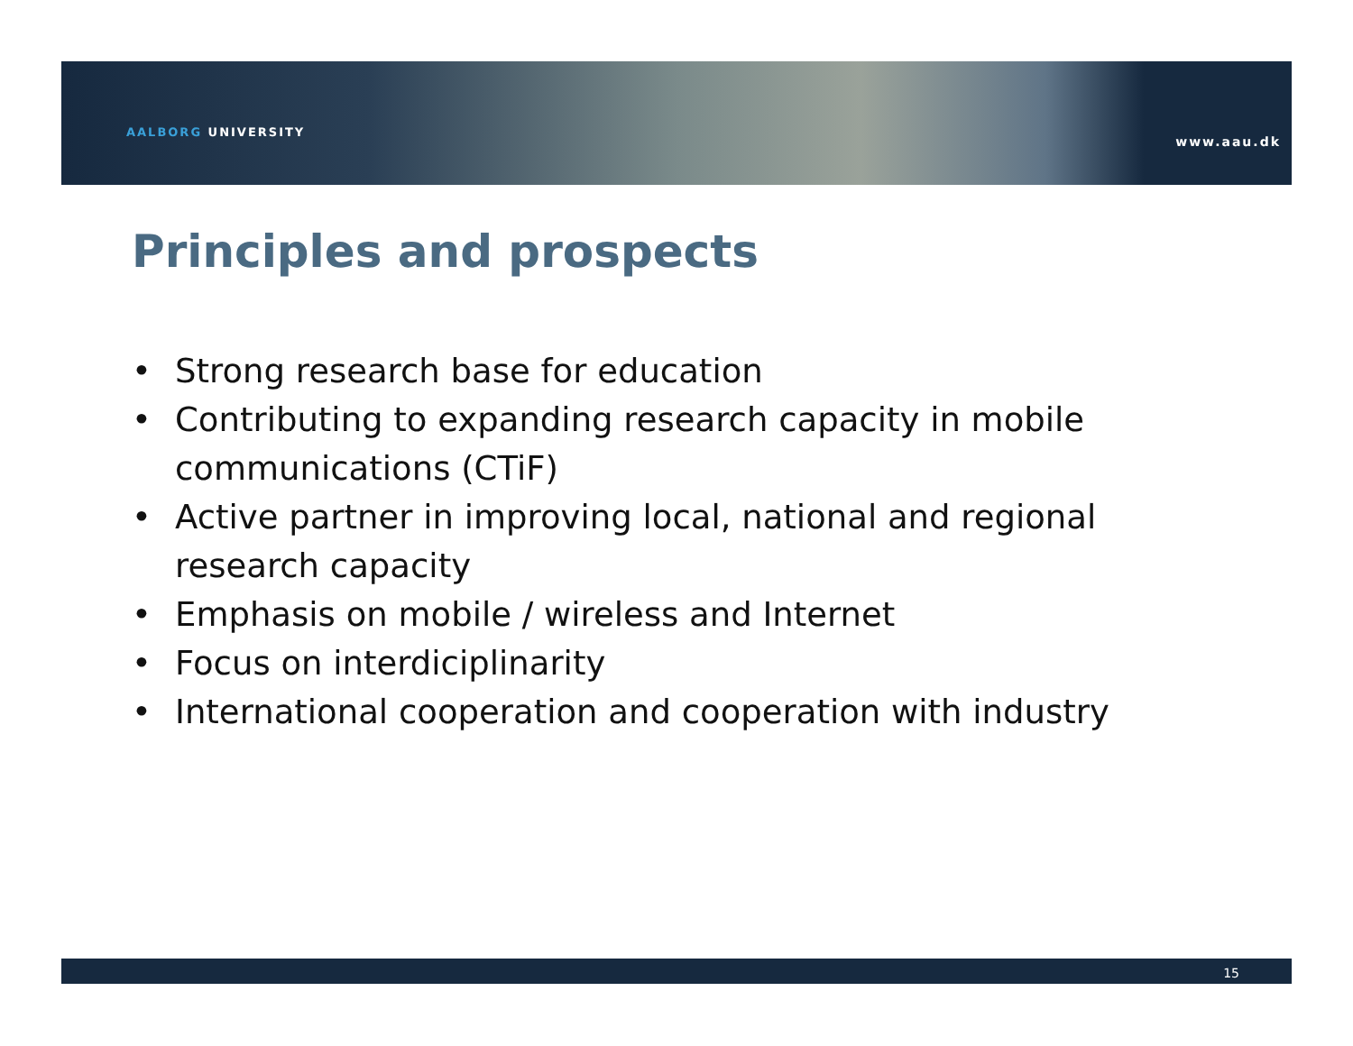AALBORG UNIVERSITY
www.aau.dk
Principles and prospects
• Strong research base for education
• Contributing to expanding research capacity in mobile communications (CTiF)
• Active partner in improving local, national and regional research capacity
• Emphasis on mobile / wireless and Internet
• Focus on interdiciplinarity
• International cooperation and cooperation with industry
15